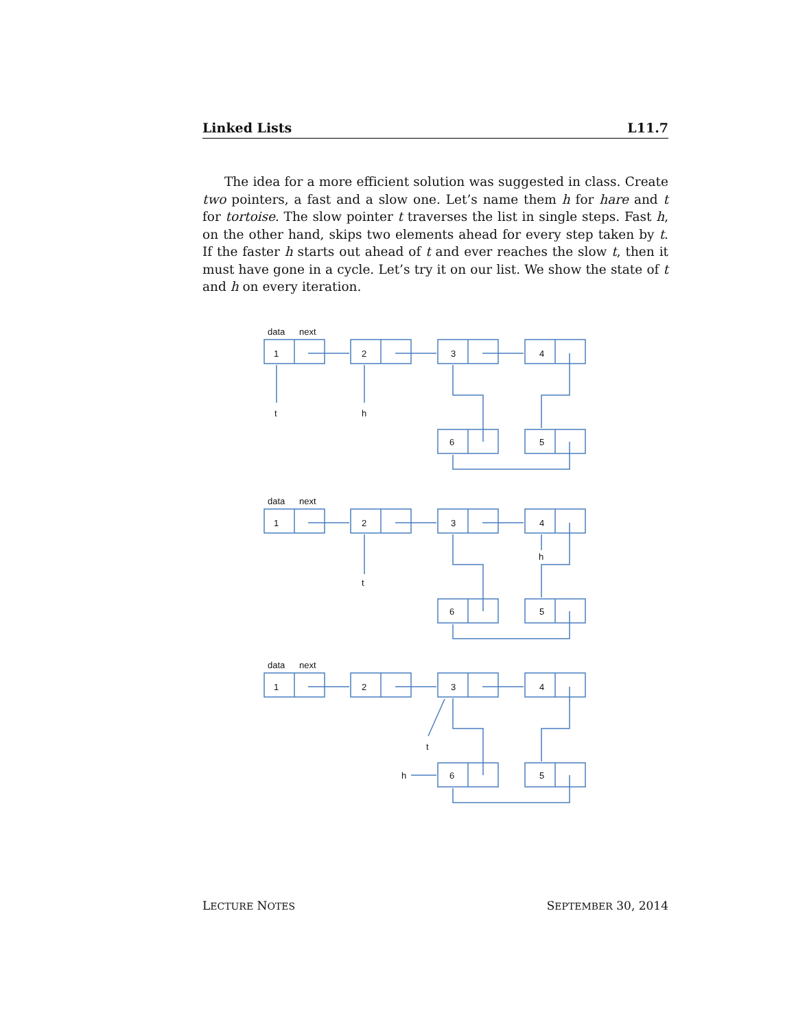Linked Lists L11.7
The idea for a more efficient solution was suggested in class. Create two pointers, a fast and a slow one. Let’s name them h for hare and t for tortoise. The slow pointer t traverses the list in single steps. Fast h, on the other hand, skips two elements ahead for every step taken by t. If the faster h starts out ahead of t and ever reaches the slow t, then it must have gone in a cycle. Let’s try it on our list. We show the state of t and h on every iteration.
data
next
1
2
3
4
6
5
t
h
data
next
1
2
3
4
6
5
t
h
data
next
1
2
3
4
6
5
t
h
LECTURE NOTES SEPTEMBER 30, 2014